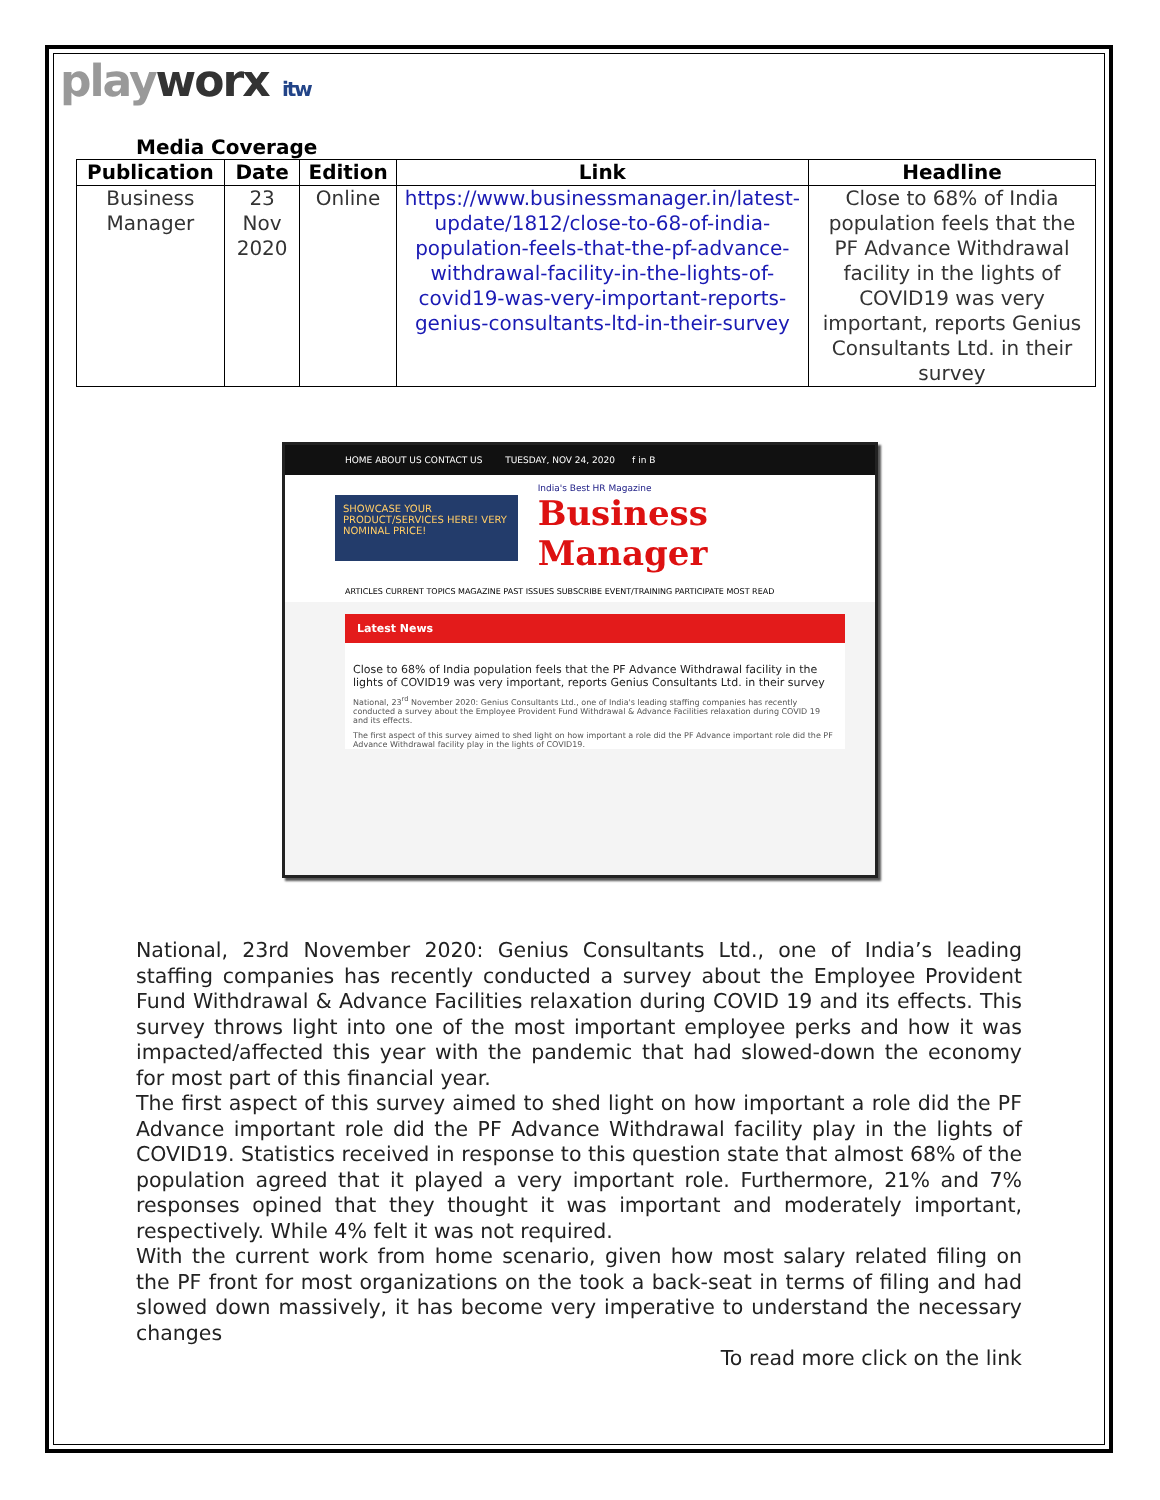playworx itw
Media Coverage
| Publication | Date | Edition | Link | Headline |
| --- | --- | --- | --- | --- |
| Business Manager | 23 Nov 2020 | Online | https://www.businessmanager.in/latest-update/1812/close-to-68-of-india-population-feels-that-the-pf-advance-withdrawal-facility-in-the-lights-of-covid19-was-very-important-reports-genius-consultants-ltd-in-their-survey | Close to 68% of India population feels that the PF Advance Withdrawal facility in the lights of COVID19 was very important, reports Genius Consultants Ltd. in their survey |
HOME ABOUT US CONTACT US TUESDAY, NOV 24, 2020 f in B
SHOWCASE YOUR PRODUCT/SERVICES HERE! VERY NOMINAL PRICE!
India's Best HR Magazine
Business Manager
ARTICLES CURRENT TOPICS MAGAZINE PAST ISSUES SUBSCRIBE EVENT/TRAINING PARTICIPATE MOST READ
Latest News
Close to 68% of India population feels that the PF Advance Withdrawal facility in the lights of COVID19 was very important, reports Genius Consultants Ltd. in their survey
National, 23<sup>rd</sup> November 2020: Genius Consultants Ltd., one of India's leading staffing companies has recently conducted a survey about the Employee Provident Fund Withdrawal & Advance Facilities relaxation during COVID 19 and its effects.
The first aspect of this survey aimed to shed light on how important a role did the PF Advance important role did the PF Advance Withdrawal facility play in the lights of COVID19.
National, 23rd November 2020: Genius Consultants Ltd., one of India’s leading staffing companies has recently conducted a survey about the Employee Provident Fund Withdrawal & Advance Facilities relaxation during COVID 19 and its effects. This survey throws light into one of the most important employee perks and how it was impacted/affected this year with the pandemic that had slowed-down the economy for most part of this financial year.
The first aspect of this survey aimed to shed light on how important a role did the PF Advance important role did the PF Advance Withdrawal facility play in the lights of COVID19. Statistics received in response to this question state that almost 68% of the population agreed that it played a very important role. Furthermore, 21% and 7% responses opined that they thought it was important and moderately important, respectively. While 4% felt it was not required.
With the current work from home scenario, given how most salary related filing on the PF front for most organizations on the took a back-seat in terms of filing and had slowed down massively, it has become very imperative to understand the necessary changes
To read more click on the link